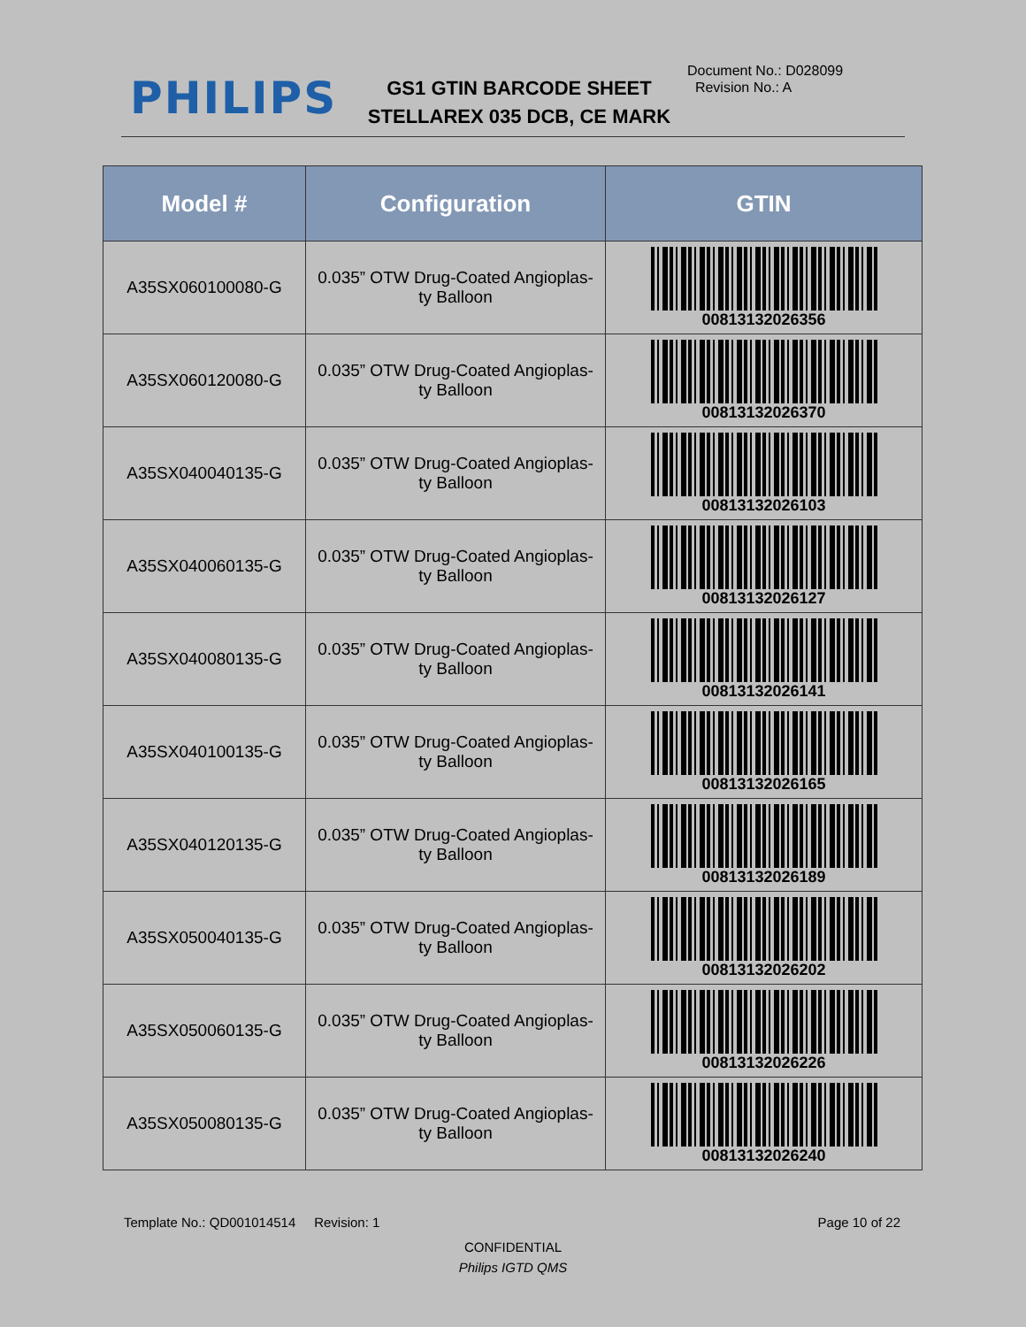PHILIPS
GS1 GTIN BARCODE SHEET
STELLAREX 035 DCB, CE MARK
Document No.: D028099
Revision No.: A
| Model # | Configuration | GTIN |
| --- | --- | --- |
| A35SX060100080-G | 0.035” OTW Drug-Coated Angioplas- ty Balloon | 00813132026356 |
| A35SX060120080-G | 0.035” OTW Drug-Coated Angioplas- ty Balloon | 00813132026370 |
| A35SX040040135-G | 0.035” OTW Drug-Coated Angioplas- ty Balloon | 00813132026103 |
| A35SX040060135-G | 0.035” OTW Drug-Coated Angioplas- ty Balloon | 00813132026127 |
| A35SX040080135-G | 0.035” OTW Drug-Coated Angioplas- ty Balloon | 00813132026141 |
| A35SX040100135-G | 0.035” OTW Drug-Coated Angioplas- ty Balloon | 00813132026165 |
| A35SX040120135-G | 0.035” OTW Drug-Coated Angioplas- ty Balloon | 00813132026189 |
| A35SX050040135-G | 0.035” OTW Drug-Coated Angioplas- ty Balloon | 00813132026202 |
| A35SX050060135-G | 0.035” OTW Drug-Coated Angioplas- ty Balloon | 00813132026226 |
| A35SX050080135-G | 0.035” OTW Drug-Coated Angioplas- ty Balloon | 00813132026240 |
Template No.: QD001014514 Revision: 1 Page 10 of 22
CONFIDENTIAL
Philips IGTD QMS